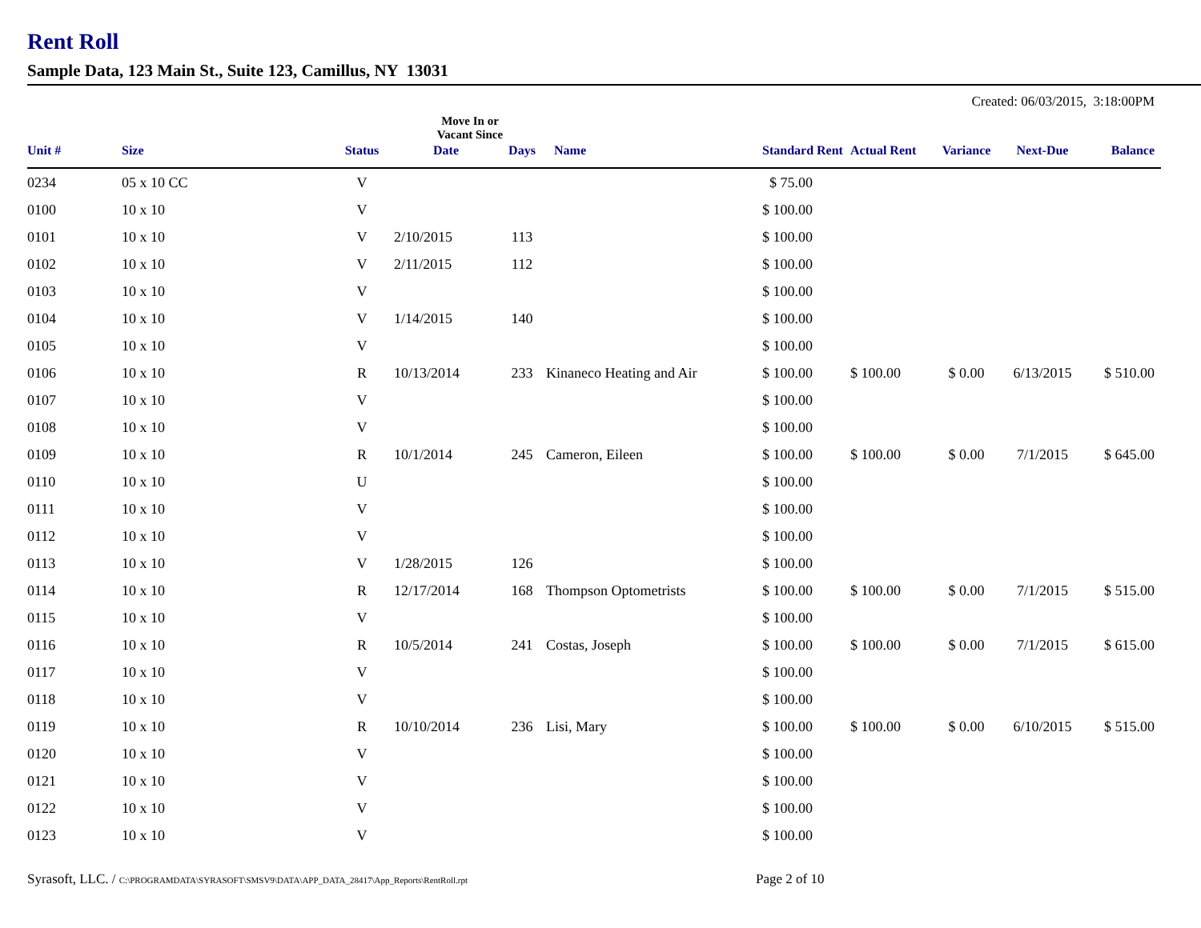Rent Roll
Sample Data, 123 Main St., Suite 123, Camillus, NY 13031
Created: 06/03/2015, 3:18:00PM
| | | | Move In or Vacant Since | | | | | | | |
| --- | --- | --- | --- | --- | --- | --- | --- | --- | --- | --- |
| Unit # | Size | Status | Date | Days | Name | Standard Rent | Actual Rent | Variance | Next-Due | Balance |
| 0234 | 05 x 10 CC | V | | | | $ 75.00 | | | | |
| 0100 | 10 x 10 | V | | | | $ 100.00 | | | | |
| 0101 | 10 x 10 | V | 2/10/2015 | 113 | | $ 100.00 | | | | |
| 0102 | 10 x 10 | V | 2/11/2015 | 112 | | $ 100.00 | | | | |
| 0103 | 10 x 10 | V | | | | $ 100.00 | | | | |
| 0104 | 10 x 10 | V | 1/14/2015 | 140 | | $ 100.00 | | | | |
| 0105 | 10 x 10 | V | | | | $ 100.00 | | | | |
| 0106 | 10 x 10 | R | 10/13/2014 | 233 | Kinaneco Heating and Air | $ 100.00 | $ 100.00 | $ 0.00 | 6/13/2015 | $ 510.00 |
| 0107 | 10 x 10 | V | | | | $ 100.00 | | | | |
| 0108 | 10 x 10 | V | | | | $ 100.00 | | | | |
| 0109 | 10 x 10 | R | 10/1/2014 | 245 | Cameron, Eileen | $ 100.00 | $ 100.00 | $ 0.00 | 7/1/2015 | $ 645.00 |
| 0110 | 10 x 10 | U | | | | $ 100.00 | | | | |
| 0111 | 10 x 10 | V | | | | $ 100.00 | | | | |
| 0112 | 10 x 10 | V | | | | $ 100.00 | | | | |
| 0113 | 10 x 10 | V | 1/28/2015 | 126 | | $ 100.00 | | | | |
| 0114 | 10 x 10 | R | 12/17/2014 | 168 | Thompson Optometrists | $ 100.00 | $ 100.00 | $ 0.00 | 7/1/2015 | $ 515.00 |
| 0115 | 10 x 10 | V | | | | $ 100.00 | | | | |
| 0116 | 10 x 10 | R | 10/5/2014 | 241 | Costas, Joseph | $ 100.00 | $ 100.00 | $ 0.00 | 7/1/2015 | $ 615.00 |
| 0117 | 10 x 10 | V | | | | $ 100.00 | | | | |
| 0118 | 10 x 10 | V | | | | $ 100.00 | | | | |
| 0119 | 10 x 10 | R | 10/10/2014 | 236 | Lisi, Mary | $ 100.00 | $ 100.00 | $ 0.00 | 6/10/2015 | $ 515.00 |
| 0120 | 10 x 10 | V | | | | $ 100.00 | | | | |
| 0121 | 10 x 10 | V | | | | $ 100.00 | | | | |
| 0122 | 10 x 10 | V | | | | $ 100.00 | | | | |
| 0123 | 10 x 10 | V | | | | $ 100.00 | | | | |
Syrasoft, LLC. / C:\PROGRAMDATA\SYRASOFT\SMSV9\DATA\APP_DATA_28417\App_Reports\RentRoll.rpt
Page 2 of 10